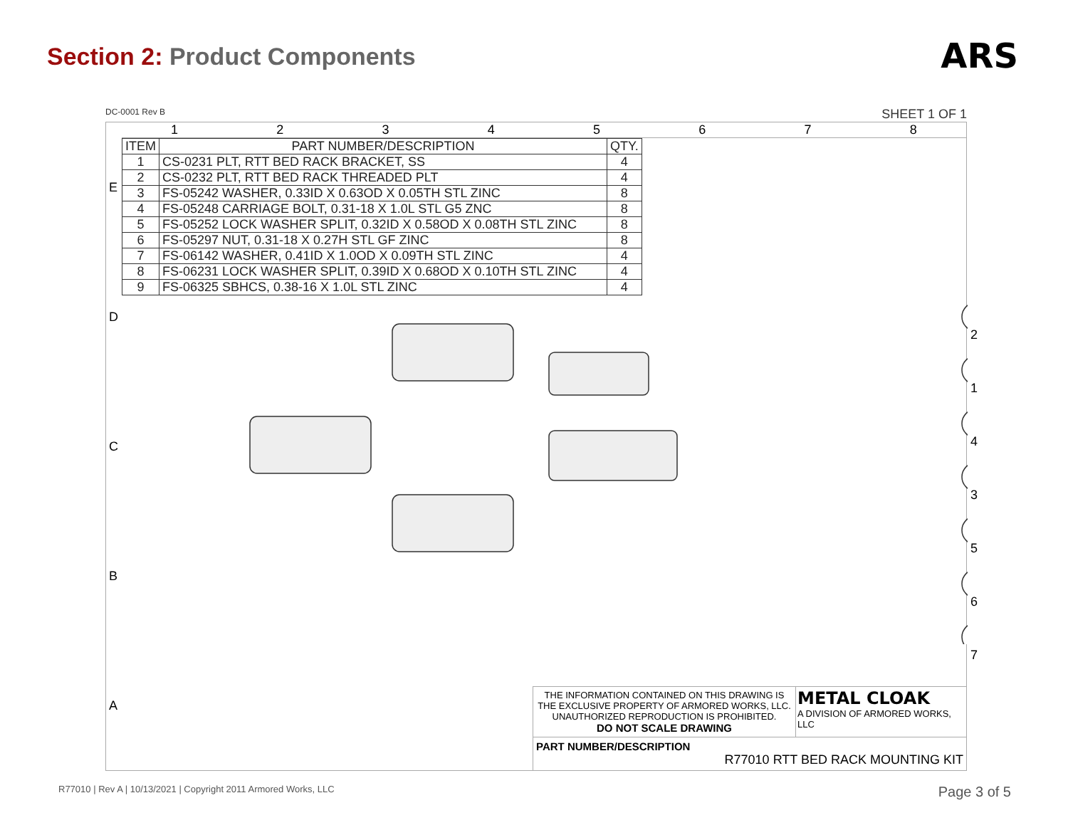Section 2: Product Components
ARS
DC-0001 Rev B SHEET 1 OF 1
EDCBA
1 2 3 4 5 6 7 8
| ITEM | PART NUMBER/DESCRIPTION | QTY. |
| --- | --- | --- |
| 1 | CS-0231 PLT, RTT BED RACK BRACKET, SS | 4 |
| 2 | CS-0232 PLT, RTT BED RACK THREADED PLT | 4 |
| 3 | FS-05242 WASHER, 0.33ID X 0.63OD X 0.05TH STL ZINC | 8 |
| 4 | FS-05248 CARRIAGE BOLT, 0.31-18 X 1.0L STL G5 ZNC | 8 |
| 5 | FS-05252 LOCK WASHER SPLIT, 0.32ID X 0.58OD X 0.08TH STL ZINC | 8 |
| 6 | FS-05297 NUT, 0.31-18 X 0.27H STL GF ZINC | 8 |
| 7 | FS-06142 WASHER, 0.41ID X 1.0OD X 0.09TH STL ZINC | 4 |
| 8 | FS-06231 LOCK WASHER SPLIT, 0.39ID X 0.68OD X 0.10TH STL ZINC | 4 |
| 9 | FS-06325 SBHCS, 0.38-16 X 1.0L STL ZINC | 4 |
2
1
4
3
5
6
7
THE INFORMATION CONTAINED ON THIS DRAWING IS THE EXCLUSIVE PROPERTY OF ARMORED WORKS, LLC. UNAUTHORIZED REPRODUCTION IS PROHIBITED.
DO NOT SCALE DRAWING
METAL CLOAK
A DIVISION OF ARMORED WORKS, LLC
PART NUMBER/DESCRIPTION
R77010 RTT BED RACK MOUNTING KIT
R77010 | Rev A | 10/13/2021 | Copyright 2011 Armored Works, LLC Page 3 of 5